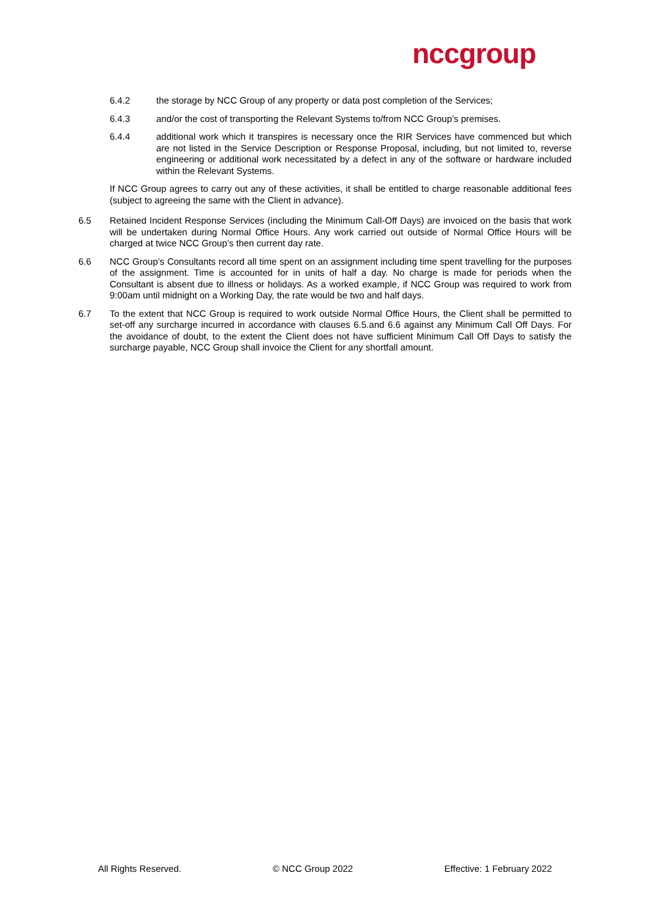nccgroup
6.4.2 the storage by NCC Group of any property or data post completion of the Services;
6.4.3 and/or the cost of transporting the Relevant Systems to/from NCC Group’s premises.
6.4.4 additional work which it transpires is necessary once the RIR Services have commenced but which are not listed in the Service Description or Response Proposal, including, but not limited to, reverse engineering or additional work necessitated by a defect in any of the software or hardware included within the Relevant Systems.
If NCC Group agrees to carry out any of these activities, it shall be entitled to charge reasonable additional fees (subject to agreeing the same with the Client in advance).
6.5 Retained Incident Response Services (including the Minimum Call-Off Days) are invoiced on the basis that work will be undertaken during Normal Office Hours. Any work carried out outside of Normal Office Hours will be charged at twice NCC Group’s then current day rate.
6.6 NCC Group’s Consultants record all time spent on an assignment including time spent travelling for the purposes of the assignment. Time is accounted for in units of half a day. No charge is made for periods when the Consultant is absent due to illness or holidays. As a worked example, if NCC Group was required to work from 9:00am until midnight on a Working Day, the rate would be two and half days.
6.7 To the extent that NCC Group is required to work outside Normal Office Hours, the Client shall be permitted to set-off any surcharge incurred in accordance with clauses 6.5.and 6.6 against any Minimum Call Off Days. For the avoidance of doubt, to the extent the Client does not have sufficient Minimum Call Off Days to satisfy the surcharge payable, NCC Group shall invoice the Client for any shortfall amount.
All Rights Reserved. © NCC Group 2022 Effective: 1 February 2022